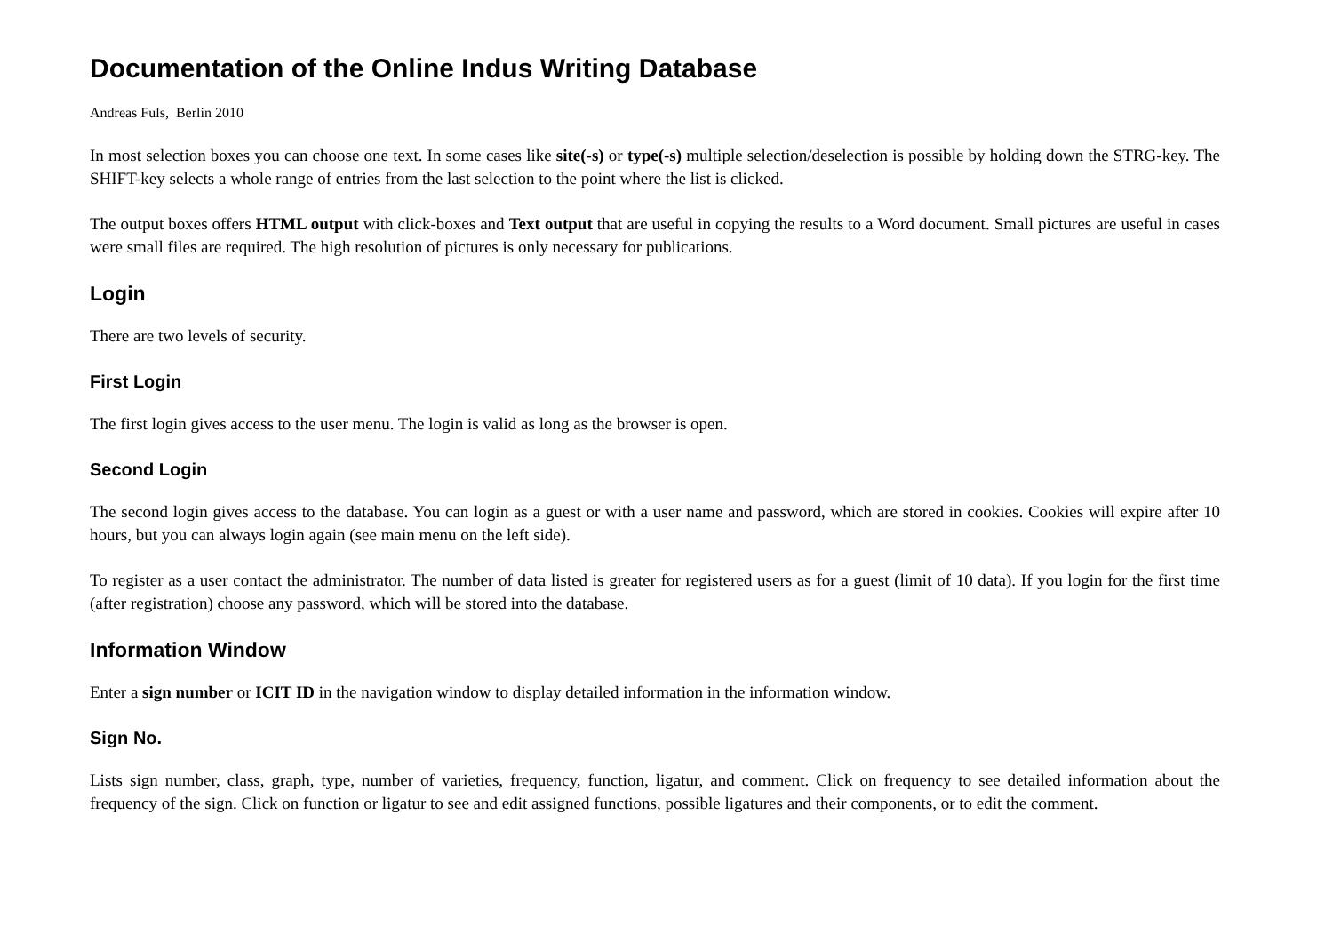Documentation of the Online Indus Writing Database
Andreas Fuls, Berlin 2010
In most selection boxes you can choose one text. In some cases like site(-s) or type(-s) multiple selection/deselection is possible by holding down the STRG-key. The SHIFT-key selects a whole range of entries from the last selection to the point where the list is clicked.
The output boxes offers HTML output with click-boxes and Text output that are useful in copying the results to a Word document. Small pictures are useful in cases were small files are required. The high resolution of pictures is only necessary for publications.
Login
There are two levels of security.
First Login
The first login gives access to the user menu. The login is valid as long as the browser is open.
Second Login
The second login gives access to the database. You can login as a guest or with a user name and password, which are stored in cookies. Cookies will expire after 10 hours, but you can always login again (see main menu on the left side).
To register as a user contact the administrator. The number of data listed is greater for registered users as for a guest (limit of 10 data). If you login for the first time (after registration) choose any password, which will be stored into the database.
Information Window
Enter a sign number or ICIT ID in the navigation window to display detailed information in the information window.
Sign No.
Lists sign number, class, graph, type, number of varieties, frequency, function, ligatur, and comment. Click on frequency to see detailed information about the frequency of the sign. Click on function or ligatur to see and edit assigned functions, possible ligatures and their components, or to edit the comment.